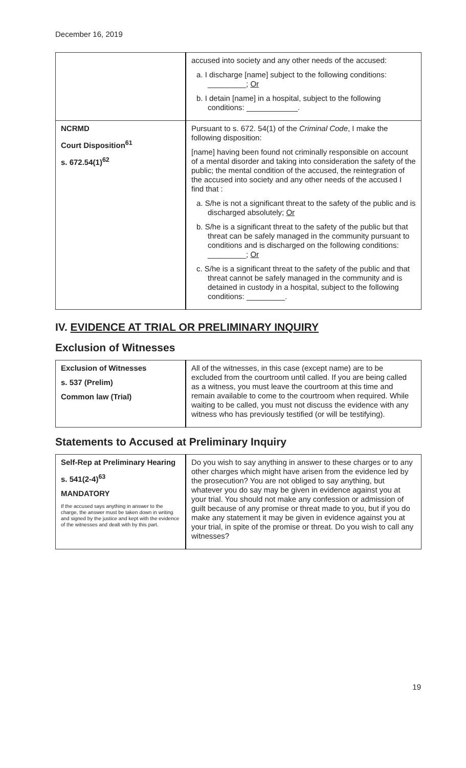December 16, 2019
| | accused into society and any other needs of the accused: a. I discharge [name] subject to the following conditions: _________; Or b. I detain [name] in a hospital, subject to the following conditions: ____________. |
| NCRMD Court Disposition<sup>61</sup> s. 672.54(1)<sup>62</sup> | Pursuant to s. 672. 54(1) of the Criminal Code , I make the following disposition: [name] having been found not criminally responsible on account of a mental disorder and taking into consideration the safety of the public; the mental condition of the accused, the reintegration of the accused into society and any other needs of the accused I find that : a. S/he is not a significant threat to the safety of the public and is discharged absolutely; Or b. S/he is a significant threat to the safety of the public but that threat can be safely managed in the community pursuant to conditions and is discharged on the following conditions: _________; Or c. S/he is a significant threat to the safety of the public and that threat cannot be safely managed in the community and is detained in custody in a hospital, subject to the following conditions: _________. |
IV. EVIDENCE AT TRIAL OR PRELIMINARY INQUIRY
Exclusion of Witnesses
| Exclusion of Witnesses s. 537 (Prelim) Common law (Trial) | All of the witnesses, in this case (except name) are to be excluded from the courtroom until called. If you are being called as a witness, you must leave the courtroom at this time and remain available to come to the courtroom when required. While waiting to be called, you must not discuss the evidence with any witness who has previously testified (or will be testifying). |
Statements to Accused at Preliminary Inquiry
| Self-Rep at Preliminary Hearing s. 541(2-4)<sup>63</sup> MANDATORY If the accused says anything in answer to the charge, the answer must be taken down in writing and signed by the justice and kept with the evidence of the witnesses and dealt with by this part. | Do you wish to say anything in answer to these charges or to any other charges which might have arisen from the evidence led by the prosecution? You are not obliged to say anything, but whatever you do say may be given in evidence against you at your trial. You should not make any confession or admission of guilt because of any promise or threat made to you, but if you do make any statement it may be given in evidence against you at your trial, in spite of the promise or threat. Do you wish to call any witnesses? |
19